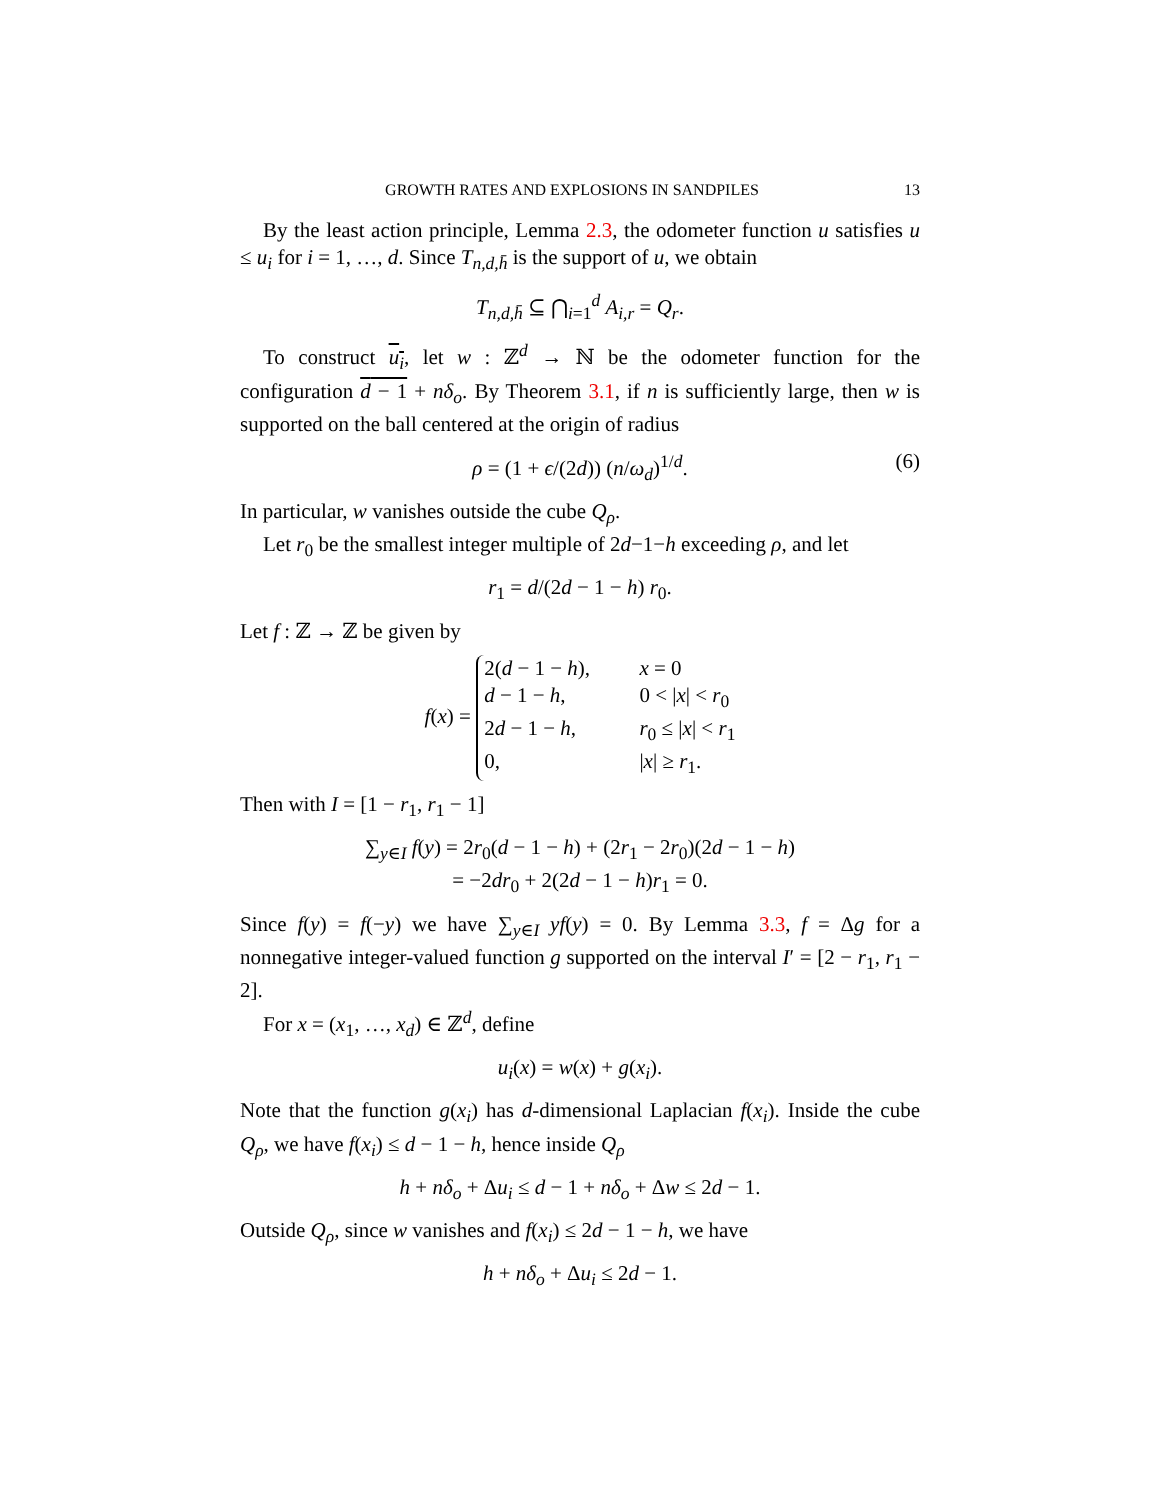GROWTH RATES AND EXPLOSIONS IN SANDPILES 13
By the least action principle, Lemma 2.3, the odometer function u satisfies u ≤ u<sub>i</sub> for i = 1, …, d. Since T<sub>n,d,h̄</sub> is the support of u, we obtain
T<sub>n,d,h̄</sub> ⊆ ⋂<sub>i=1</sub><sup>d</sup> A<sub>i,r</sub> = Q<sub>r</sub>.
To construct u<sub>i</sub>, let w : ℤ<sup>d</sup> → ℕ be the odometer function for the configuration d − 1 + nδ<sub>o</sub>. By Theorem 3.1, if n is sufficiently large, then w is supported on the ball centered at the origin of radius
ρ = (1 + ϵ/(2d)) (n/ω<sub>d</sub>)<sup>1/d</sup>. (6)
In particular, w vanishes outside the cube Q<sub>ρ</sub>.
Let r<sub>0</sub> be the smallest integer multiple of 2d−1−h exceeding ρ, and let
r<sub>1</sub> = d/(2d − 1 − h) r<sub>0</sub>.
Let f : ℤ → ℤ be given by
f(x) =
2(d − 1 − h), x = 0
d − 1 − h, 0 < |x| < r<sub>0</sub>
2d − 1 − h, r<sub>0</sub> ≤ |x| < r<sub>1</sub>
0, |x| ≥ r<sub>1</sub>.
Then with I = [1 − r<sub>1</sub>, r<sub>1</sub> − 1]
∑<sub>y∈I</sub> f(y) = 2r<sub>0</sub>(d − 1 − h) + (2r<sub>1</sub> − 2r<sub>0</sub>)(2d − 1 − h)
= −2dr<sub>0</sub> + 2(2d − 1 − h)r<sub>1</sub> = 0.
Since f(y) = f(−y) we have ∑<sub>y∈I</sub> yf(y) = 0. By Lemma 3.3, f = Δg for a nonnegative integer-valued function g supported on the interval I′ = [2 − r<sub>1</sub>, r<sub>1</sub> − 2].
For x = (x<sub>1</sub>, …, x<sub>d</sub>) ∈ ℤ<sup>d</sup>, define
u<sub>i</sub>(x) = w(x) + g(x<sub>i</sub>).
Note that the function g(x<sub>i</sub>) has d-dimensional Laplacian f(x<sub>i</sub>). Inside the cube Q<sub>ρ</sub>, we have f(x<sub>i</sub>) ≤ d − 1 − h, hence inside Q<sub>ρ</sub>
h + nδ<sub>o</sub> + Δu<sub>i</sub> ≤ d − 1 + nδ<sub>o</sub> + Δw ≤ 2d − 1.
Outside Q<sub>ρ</sub>, since w vanishes and f(x<sub>i</sub>) ≤ 2d − 1 − h, we have
h + nδ<sub>o</sub> + Δu<sub>i</sub> ≤ 2d − 1.